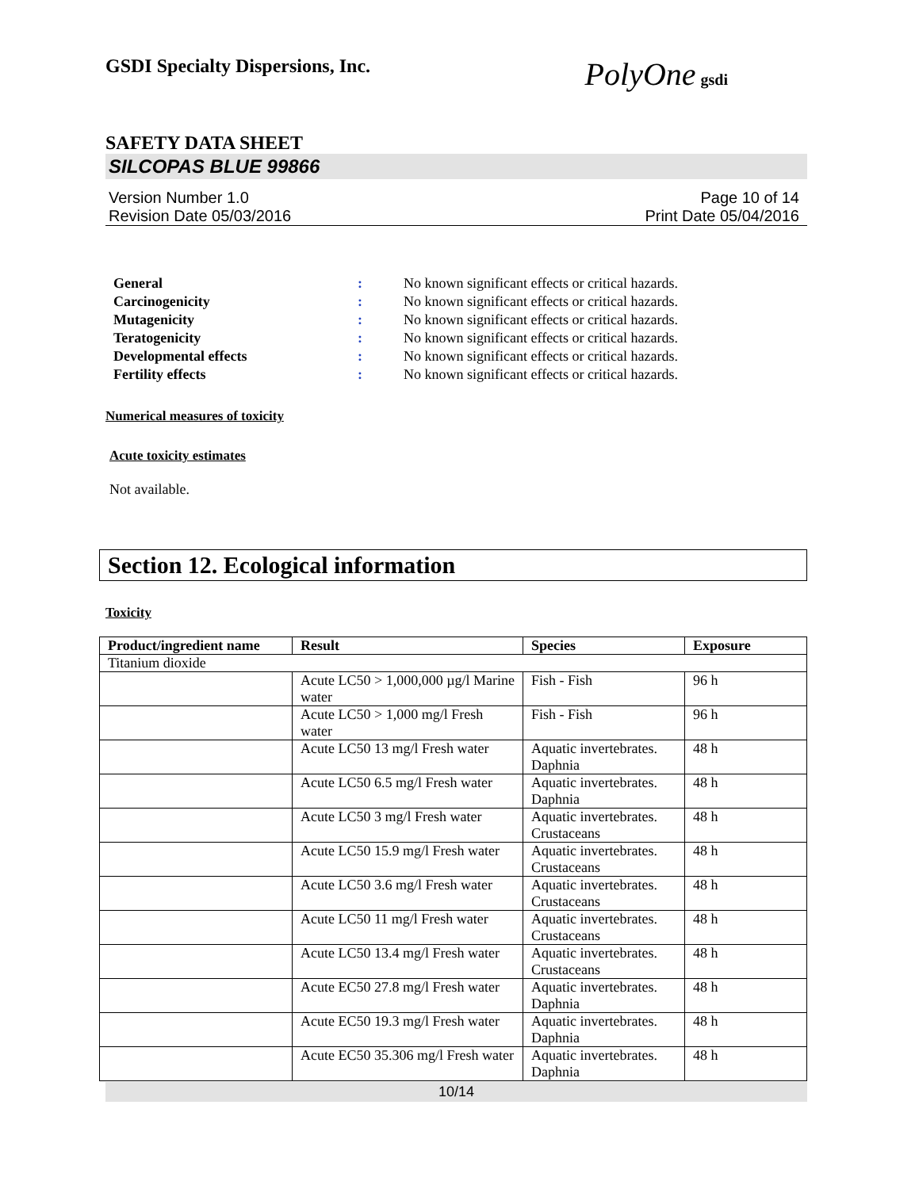GSDI Specialty Dispersions, Inc.
PolyOne gsdi
SAFETY DATA SHEET
SILCOPAS BLUE 99866
Version Number 1.0
Revision Date 05/03/2016
Page 10 of 14
Print Date 05/04/2016
| General | : | No known significant effects or critical hazards. |
| Carcinogenicity | : | No known significant effects or critical hazards. |
| Mutagenicity | : | No known significant effects or critical hazards. |
| Teratogenicity | : | No known significant effects or critical hazards. |
| Developmental effects | : | No known significant effects or critical hazards. |
| Fertility effects | : | No known significant effects or critical hazards. |
Numerical measures of toxicity
Acute toxicity estimates
Not available.
Section 12. Ecological information
Toxicity
| Product/ingredient name | Result | Species | Exposure |
| --- | --- | --- | --- |
| Titanium dioxide | | | |
| | Acute LC50 > 1,000,000 µg/l Marine water | Fish - Fish | 96 h |
| | Acute LC50 > 1,000 mg/l Fresh water | Fish - Fish | 96 h |
| | Acute LC50 13 mg/l Fresh water | Aquatic invertebrates. Daphnia | 48 h |
| | Acute LC50 6.5 mg/l Fresh water | Aquatic invertebrates. Daphnia | 48 h |
| | Acute LC50 3 mg/l Fresh water | Aquatic invertebrates. Crustaceans | 48 h |
| | Acute LC50 15.9 mg/l Fresh water | Aquatic invertebrates. Crustaceans | 48 h |
| | Acute LC50 3.6 mg/l Fresh water | Aquatic invertebrates. Crustaceans | 48 h |
| | Acute LC50 11 mg/l Fresh water | Aquatic invertebrates. Crustaceans | 48 h |
| | Acute LC50 13.4 mg/l Fresh water | Aquatic invertebrates. Crustaceans | 48 h |
| | Acute EC50 27.8 mg/l Fresh water | Aquatic invertebrates. Daphnia | 48 h |
| | Acute EC50 19.3 mg/l Fresh water | Aquatic invertebrates. Daphnia | 48 h |
| | Acute EC50 35.306 mg/l Fresh water | Aquatic invertebrates. Daphnia | 48 h |
10/14